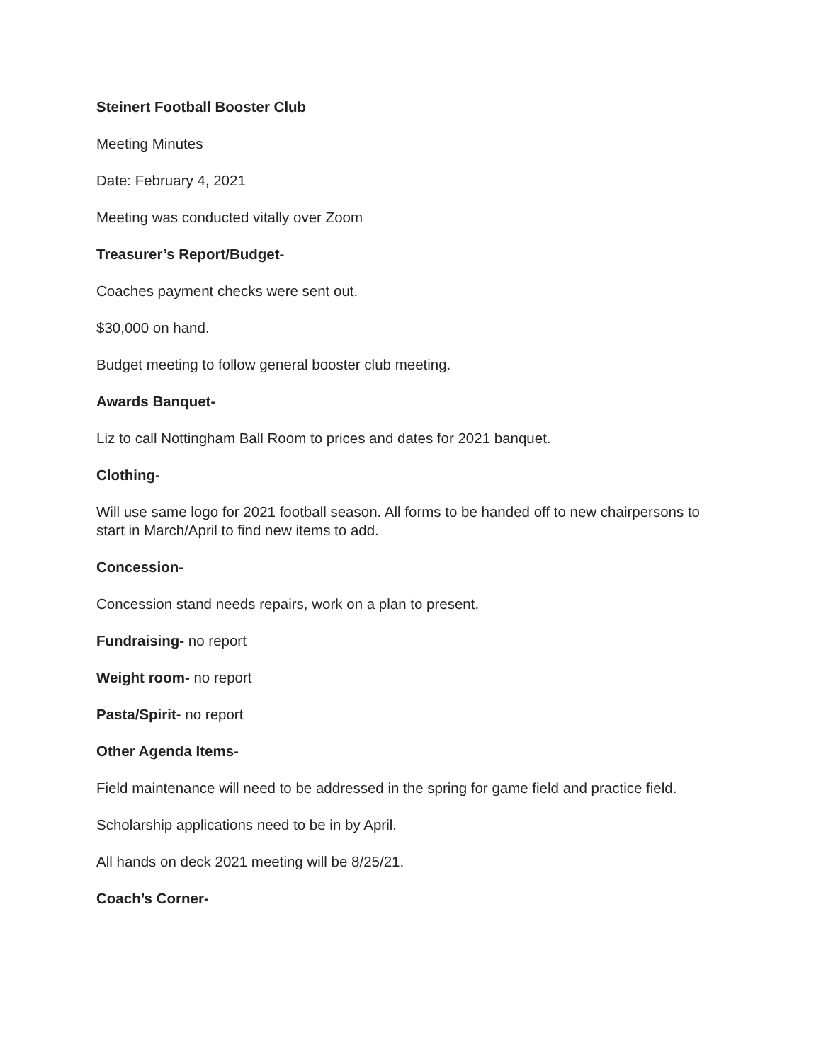Steinert Football Booster Club
Meeting Minutes
Date: February 4, 2021
Meeting was conducted vitally over Zoom
Treasurer’s Report/Budget-
Coaches payment checks were sent out.
$30,000 on hand.
Budget meeting to follow general booster club meeting.
Awards Banquet-
Liz to call Nottingham Ball Room to prices and dates for 2021 banquet.
Clothing-
Will use same logo for 2021 football season. All forms to be handed off to new chairpersons to start in March/April to find new items to add.
Concession-
Concession stand needs repairs, work on a plan to present.
Fundraising- no report
Weight room- no report
Pasta/Spirit- no report
Other Agenda Items-
Field maintenance will need to be addressed in the spring for game field and practice field.
Scholarship applications need to be in by April.
All hands on deck 2021 meeting will be 8/25/21.
Coach’s Corner-